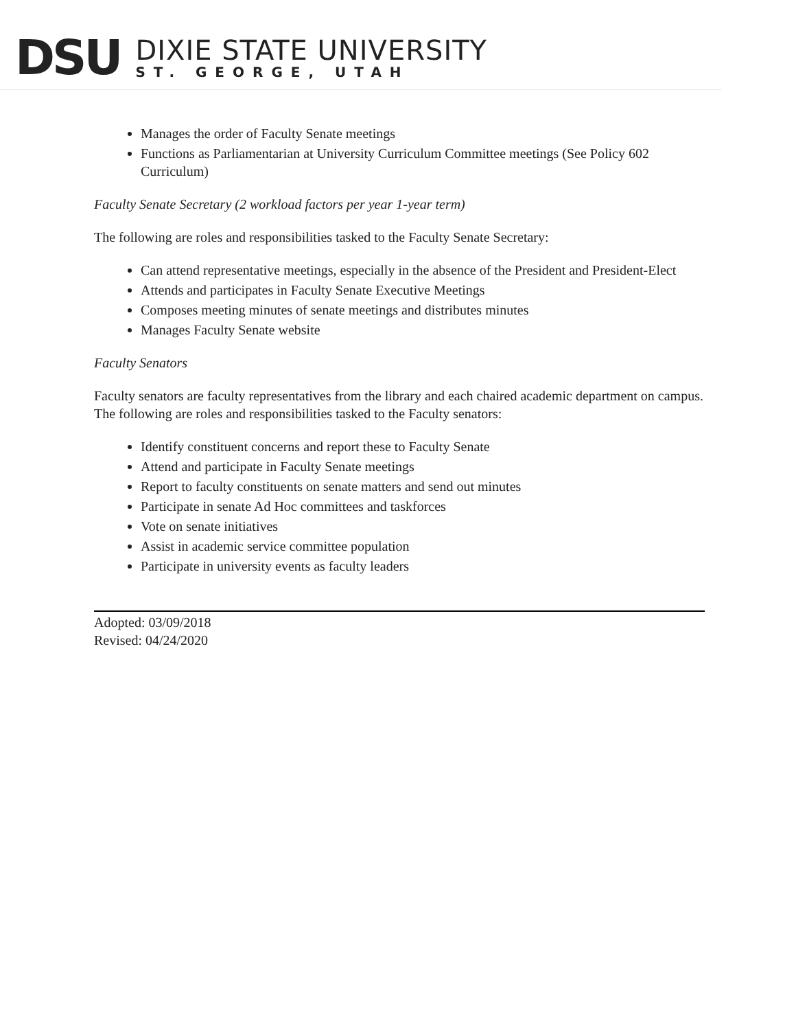DSU
DIXIE STATE UNIVERSITY
ST. GEORGE, UTAH
Manages the order of Faculty Senate meetings
Functions as Parliamentarian at University Curriculum Committee meetings (See Policy 602 Curriculum)
Faculty Senate Secretary (2 workload factors per year 1-year term)
The following are roles and responsibilities tasked to the Faculty Senate Secretary:
Can attend representative meetings, especially in the absence of the President and President-Elect
Attends and participates in Faculty Senate Executive Meetings
Composes meeting minutes of senate meetings and distributes minutes
Manages Faculty Senate website
Faculty Senators
Faculty senators are faculty representatives from the library and each chaired academic department on campus. The following are roles and responsibilities tasked to the Faculty senators:
Identify constituent concerns and report these to Faculty Senate
Attend and participate in Faculty Senate meetings
Report to faculty constituents on senate matters and send out minutes
Participate in senate Ad Hoc committees and taskforces
Vote on senate initiatives
Assist in academic service committee population
Participate in university events as faculty leaders
Adopted: 03/09/2018
Revised: 04/24/2020